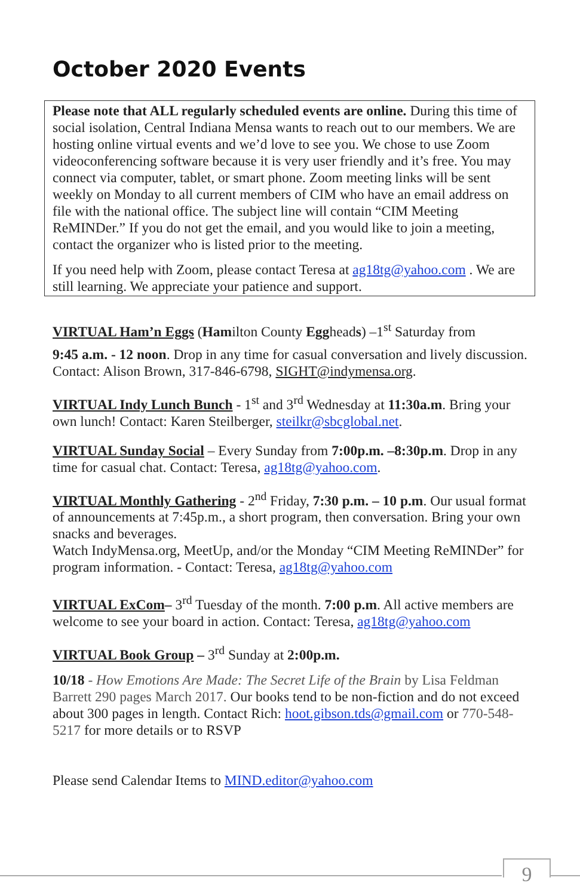October 2020 Events
Please note that ALL regularly scheduled events are online. During this time of social isolation, Central Indiana Mensa wants to reach out to our members. We are hosting online virtual events and we’d love to see you. We chose to use Zoom videoconferencing software because it is very user friendly and it’s free. You may connect via computer, tablet, or smart phone. Zoom meeting links will be sent weekly on Monday to all current members of CIM who have an email address on file with the national office. The subject line will contain “CIM Meeting ReMINDer.” If you do not get the email, and you would like to join a meeting, contact the organizer who is listed prior to the meeting.
If you need help with Zoom, please contact Teresa at ag18tg@yahoo.com . We are still learning. We appreciate your patience and support.
VIRTUAL Ham’n Eggs (Hamilton County Eggheads) –1<sup>st</sup> Saturday from
9:45 a.m. - 12 noon. Drop in any time for casual conversation and lively discussion. Contact: Alison Brown, 317-846-6798, SIGHT@indymensa.org.
VIRTUAL Indy Lunch Bunch - 1<sup>st</sup> and 3<sup>rd</sup> Wednesday at 11:30a.m. Bring your own lunch! Contact: Karen Steilberger, steilkr@sbcglobal.net.
VIRTUAL Sunday Social – Every Sunday from 7:00p.m. –8:30p.m. Drop in any time for casual chat. Contact: Teresa, ag18tg@yahoo.com.
VIRTUAL Monthly Gathering - 2<sup>nd</sup> Friday, 7:30 p.m. – 10 p.m. Our usual format of announcements at 7:45p.m., a short program, then conversation. Bring your own snacks and beverages.
Watch IndyMensa.org, MeetUp, and/or the Monday “CIM Meeting ReMINDer” for program information. - Contact: Teresa, ag18tg@yahoo.com
VIRTUAL ExCom– 3<sup>rd</sup> Tuesday of the month. 7:00 p.m. All active members are welcome to see your board in action. Contact: Teresa, ag18tg@yahoo.com
VIRTUAL Book Group – 3<sup>rd</sup> Sunday at 2:00p.m.
10/18 - How Emotions Are Made: The Secret Life of the Brain by Lisa Feldman Barrett 290 pages March 2017. Our books tend to be non-fiction and do not exceed about 300 pages in length. Contact Rich: hoot.gibson.tds@gmail.com or 770-548-5217 for more details or to RSVP
Please send Calendar Items to MIND.editor@yahoo.com
9